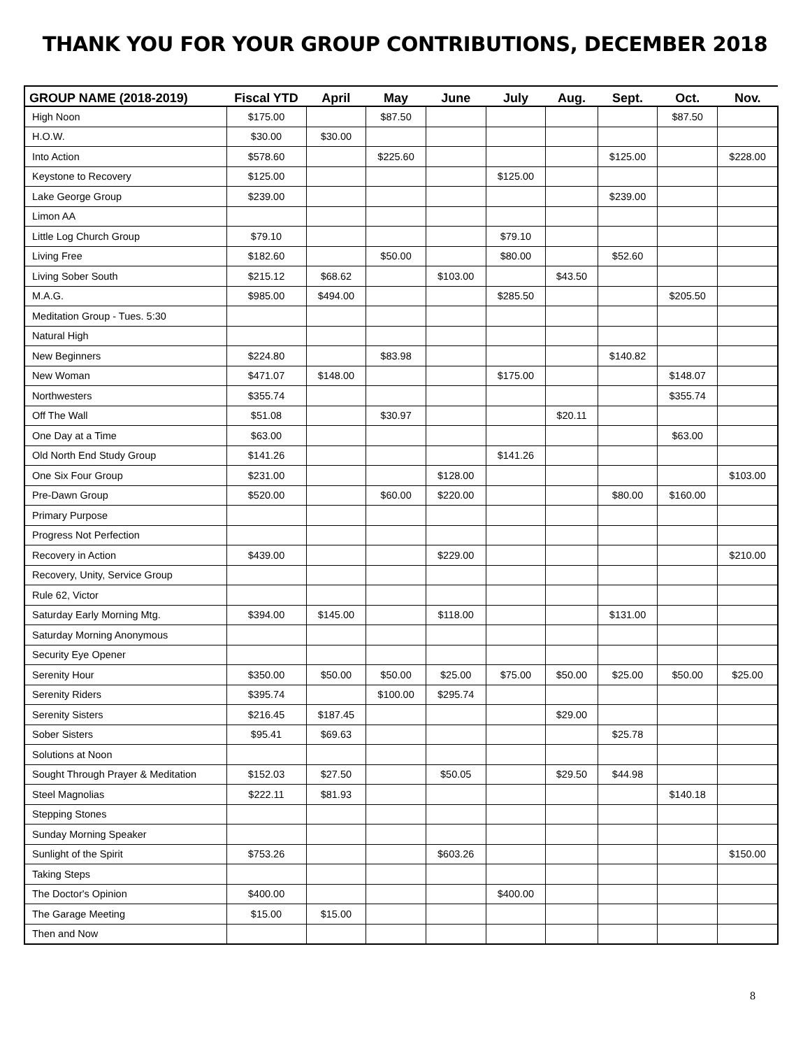THANK YOU FOR YOUR GROUP CONTRIBUTIONS, DECEMBER 2018
| GROUP NAME (2018-2019) | Fiscal YTD | April | May | June | July | Aug. | Sept. | Oct. | Nov. |
| --- | --- | --- | --- | --- | --- | --- | --- | --- | --- |
| High Noon | $175.00 | | $87.50 | | | | | $87.50 | |
| H.O.W. | $30.00 | $30.00 | | | | | | | |
| Into Action | $578.60 | | $225.60 | | | | $125.00 | | $228.00 |
| Keystone to Recovery | $125.00 | | | | $125.00 | | | | |
| Lake George Group | $239.00 | | | | | | $239.00 | | |
| Limon AA | | | | | | | | | |
| Little Log Church Group | $79.10 | | | | $79.10 | | | | |
| Living Free | $182.60 | | $50.00 | | $80.00 | | $52.60 | | |
| Living Sober South | $215.12 | $68.62 | | $103.00 | | $43.50 | | | |
| M.A.G. | $985.00 | $494.00 | | | $285.50 | | | $205.50 | |
| Meditation Group - Tues. 5:30 | | | | | | | | | |
| Natural High | | | | | | | | | |
| New Beginners | $224.80 | | $83.98 | | | | $140.82 | | |
| New Woman | $471.07 | $148.00 | | | $175.00 | | | $148.07 | |
| Northwesters | $355.74 | | | | | | | $355.74 | |
| Off The Wall | $51.08 | | $30.97 | | | $20.11 | | | |
| One Day at a Time | $63.00 | | | | | | | $63.00 | |
| Old North End Study Group | $141.26 | | | | $141.26 | | | | |
| One Six Four Group | $231.00 | | | $128.00 | | | | | $103.00 |
| Pre-Dawn Group | $520.00 | | $60.00 | $220.00 | | | $80.00 | $160.00 | |
| Primary Purpose | | | | | | | | | |
| Progress Not Perfection | | | | | | | | | |
| Recovery in Action | $439.00 | | | $229.00 | | | | | $210.00 |
| Recovery, Unity, Service Group | | | | | | | | | |
| Rule 62, Victor | | | | | | | | | |
| Saturday Early Morning Mtg. | $394.00 | $145.00 | | $118.00 | | | $131.00 | | |
| Saturday Morning Anonymous | | | | | | | | | |
| Security Eye Opener | | | | | | | | | |
| Serenity Hour | $350.00 | $50.00 | $50.00 | $25.00 | $75.00 | $50.00 | $25.00 | $50.00 | $25.00 |
| Serenity Riders | $395.74 | | $100.00 | $295.74 | | | | | |
| Serenity Sisters | $216.45 | $187.45 | | | | $29.00 | | | |
| Sober Sisters | $95.41 | $69.63 | | | | | $25.78 | | |
| Solutions at Noon | | | | | | | | | |
| Sought Through Prayer & Meditation | $152.03 | $27.50 | | $50.05 | | $29.50 | $44.98 | | |
| Steel Magnolias | $222.11 | $81.93 | | | | | | $140.18 | |
| Stepping Stones | | | | | | | | | |
| Sunday Morning Speaker | | | | | | | | | |
| Sunlight of the Spirit | $753.26 | | | $603.26 | | | | | $150.00 |
| Taking Steps | | | | | | | | | |
| The Doctor's Opinion | $400.00 | | | | $400.00 | | | | |
| The Garage Meeting | $15.00 | $15.00 | | | | | | | |
| Then and Now | | | | | | | | | |
8